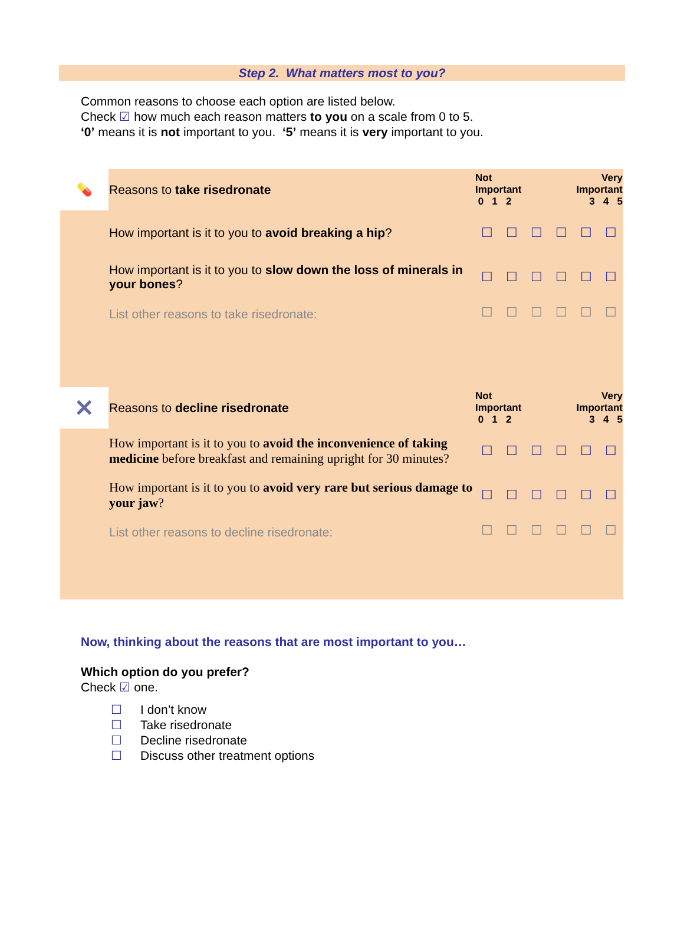Step 2. What matters most to you?
Common reasons to choose each option are listed below.
Check ☑ how much each reason matters to you on a scale from 0 to 5.
‘0’ means it is not important to you. ‘5’ means it is very important to you.
| 💊 | Reasons to take risedronate | Not Important 0 1 2 | | | Very Important 3 4 5 | | |
| | How important is it to you to avoid breaking a hip ? | ☐ | ☐ | ☐ | ☐ | ☐ | ☐ |
| | How important is it to you to slow down the loss of minerals in your bones ? | ☐ | ☐ | ☐ | ☐ | ☐ | ☐ |
| | List other reasons to take risedronate: | ☐ | ☐ | ☐ | ☐ | ☐ | ☐ |
| ✕ | Reasons to decline risedronate | Not Important 0 1 2 | | | Very Important 3 4 5 | | |
| | How important is it to you to avoid the inconvenience of taking medicine before breakfast and remaining upright for 30 minutes? | ☐ | ☐ | ☐ | ☐ | ☐ | ☐ |
| | How important is it to you to avoid very rare but serious damage to your jaw ? | ☐ | ☐ | ☐ | ☐ | ☐ | ☐ |
| | List other reasons to decline risedronate: | ☐ | ☐ | ☐ | ☐ | ☐ | ☐ |
Now, thinking about the reasons that are most important to you…
Which option do you prefer?
Check ☑ one.
☐ I don’t know
☐ Take risedronate
☐ Decline risedronate
☐ Discuss other treatment options